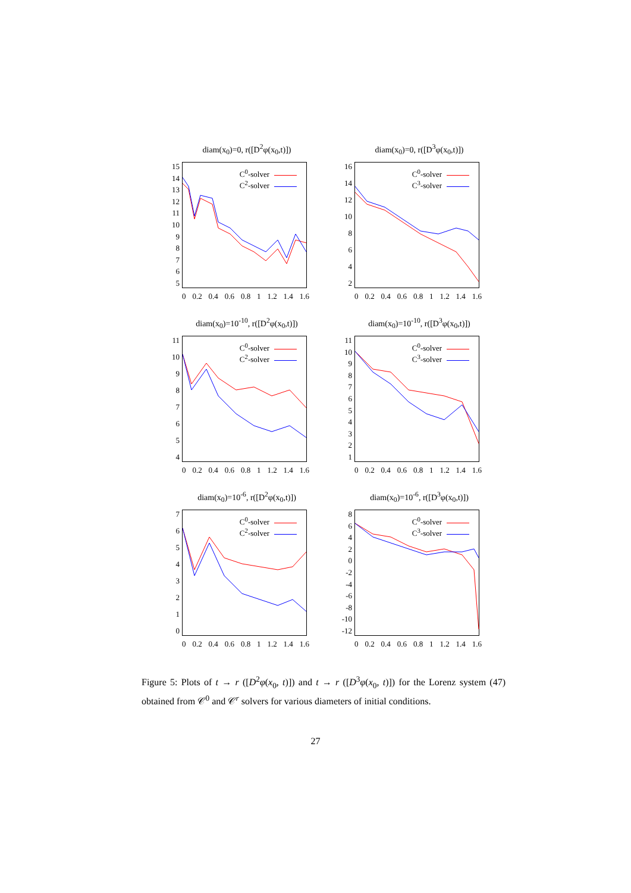diam(x<sub>0</sub>)=0, r([D<sup>2</sup>φ(x<sub>0</sub>,t)])
15
14
13
12
11
10
98765
C<sup>0</sup>-solver
C<sup>2</sup>-solver
0 0.2 0.4 0.6 0.8 1 1.2 1.4 1.6
diam(x<sub>0</sub>)=0, r([D<sup>3</sup>φ(x<sub>0</sub>,t)])
16
14
12
10
8642
C<sup>0</sup>-solver
C<sup>3</sup>-solver
0 0.2 0.4 0.6 0.8 1 1.2 1.4 1.6
diam(x<sub>0</sub>)=10<sup>-10</sup>, r([D<sup>2</sup>φ(x<sub>0</sub>,t)])
11
10
987654
C<sup>0</sup>-solver
C<sup>2</sup>-solver
0 0.2 0.4 0.6 0.8 1 1.2 1.4 1.6
diam(x<sub>0</sub>)=10<sup>-10</sup>, r([D<sup>3</sup>φ(x<sub>0</sub>,t)])
11
10
987654321
C<sup>0</sup>-solver
C<sup>3</sup>-solver
0 0.2 0.4 0.6 0.8 1 1.2 1.4 1.6
diam(x<sub>0</sub>)=10<sup>-6</sup>, r([D<sup>2</sup>φ(x<sub>0</sub>,t)])
76543210
C<sup>0</sup>-solver
C<sup>2</sup>-solver
0 0.2 0.4 0.6 0.8 1 1.2 1.4 1.6
diam(x<sub>0</sub>)=10<sup>-6</sup>, r([D<sup>3</sup>φ(x<sub>0</sub>,t)])
86420
-2
-4
-6
-8
-10
-12
C<sup>0</sup>-solver
C<sup>3</sup>-solver
0 0.2 0.4 0.6 0.8 1 1.2 1.4 1.6
Figure 5: Plots of t → r ([D<sup>2</sup>φ(x<sub>0</sub>, t)]) and t → r ([D<sup>3</sup>φ(x<sub>0</sub>, t)]) for the Lorenz system (47) obtained from 𝒞<sup>0</sup> and 𝒞<sup>r</sup> solvers for various diameters of initial conditions.
27